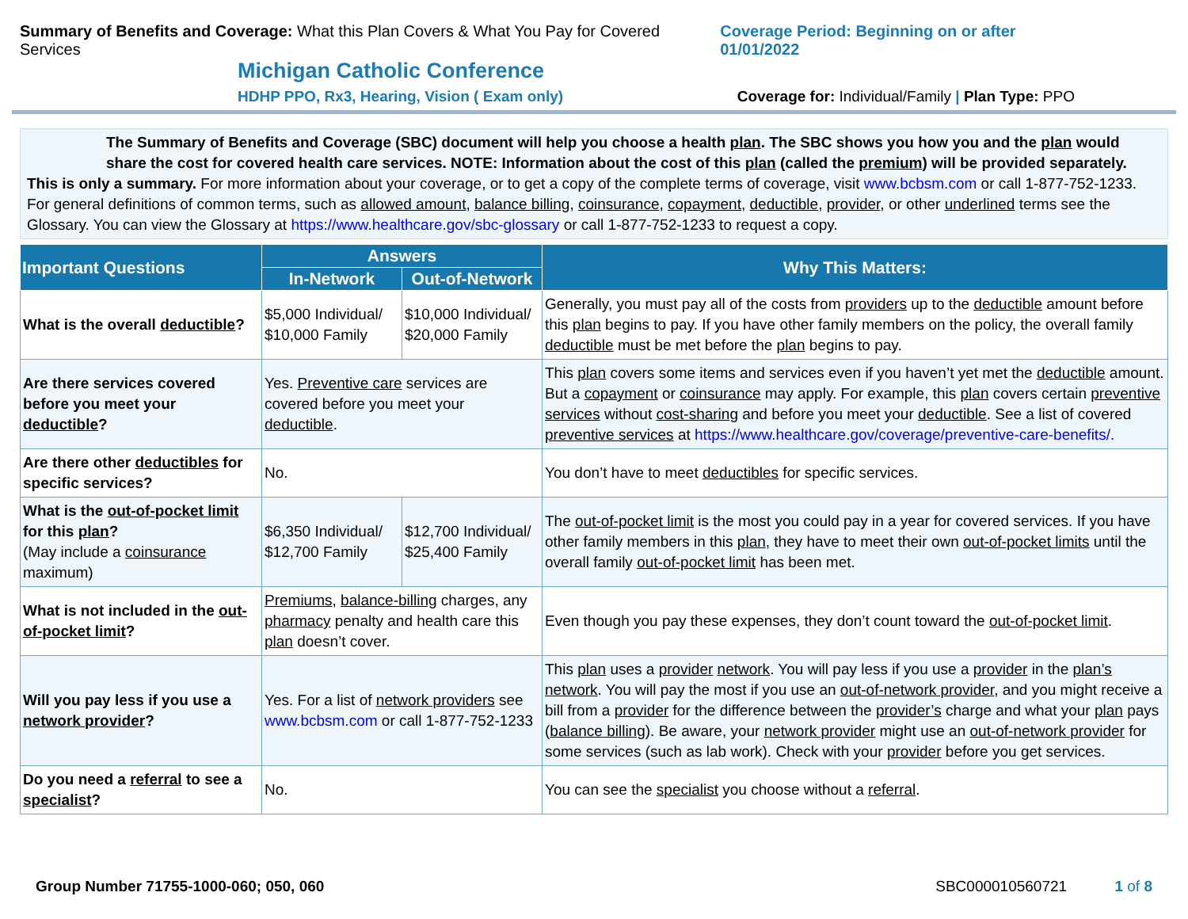Summary of Benefits and Coverage: What this Plan Covers & What You Pay for Covered Services
Coverage Period: Beginning on or after 01/01/2022
Michigan Catholic Conference
HDHP PPO, Rx3, Hearing, Vision ( Exam only)
Coverage for: Individual/Family | Plan Type: PPO
The Summary of Benefits and Coverage (SBC) document will help you choose a health plan. The SBC shows you how you and the plan would share the cost for covered health care services. NOTE: Information about the cost of this plan (called the premium) will be provided separately.
This is only a summary. For more information about your coverage, or to get a copy of the complete terms of coverage, visit www.bcbsm.com or call 1-877-752-1233. For general definitions of common terms, such as allowed amount, balance billing, coinsurance, copayment, deductible, provider, or other underlined terms see the Glossary. You can view the Glossary at https://www.healthcare.gov/sbc-glossary or call 1-877-752-1233 to request a copy.
| Important Questions | Answers | | Why This Matters: |
| --- | --- | --- | --- |
| | In-Network | Out-of-Network | |
| What is the overall deductible ? | $5,000 Individual/ $10,000 Family | $10,000 Individual/ $20,000 Family | Generally, you must pay all of the costs from providers up to the deductible amount before this plan begins to pay. If you have other family members on the policy, the overall family deductible must be met before the plan begins to pay. |
| Are there services covered before you meet your deductible ? | Yes. Preventive care services are covered before you meet your deductible . | | This plan covers some items and services even if you haven’t yet met the deductible amount. But a copayment or coinsurance may apply. For example, this plan covers certain preventive services without cost-sharing and before you meet your deductible . See a list of covered preventive services at https://www.healthcare.gov/coverage/preventive-care-benefits/. |
| Are there other deductibles for specific services? | No. | | You don’t have to meet deductibles for specific services. |
| What is the out-of-pocket limit for this plan ? (May include a coinsurance maximum) | $6,350 Individual/ $12,700 Family | $12,700 Individual/ $25,400 Family | The out-of-pocket limit is the most you could pay in a year for covered services. If you have other family members in this plan , they have to meet their own out-of-pocket limits until the overall family out-of-pocket limit has been met. |
| What is not included in the out-of-pocket limit ? | Premiums , balance-billing charges, any pharmacy penalty and health care this plan doesn’t cover. | | Even though you pay these expenses, they don’t count toward the out-of-pocket limit . |
| Will you pay less if you use a network provider ? | Yes. For a list of network providers see www.bcbsm.com or call 1-877-752-1233 | | This plan uses a provider network . You will pay less if you use a provider in the plan’s network . You will pay the most if you use an out-of-network provider , and you might receive a bill from a provider for the difference between the provider’s charge and what your plan pays ( balance billing ). Be aware, your network provider might use an out-of-network provider for some services (such as lab work). Check with your provider before you get services. |
| Do you need a referral to see a specialist ? | No. | | You can see the specialist you choose without a referral . |
Group Number 71755-1000-060; 050, 060 SBC000010560721 1 of 8